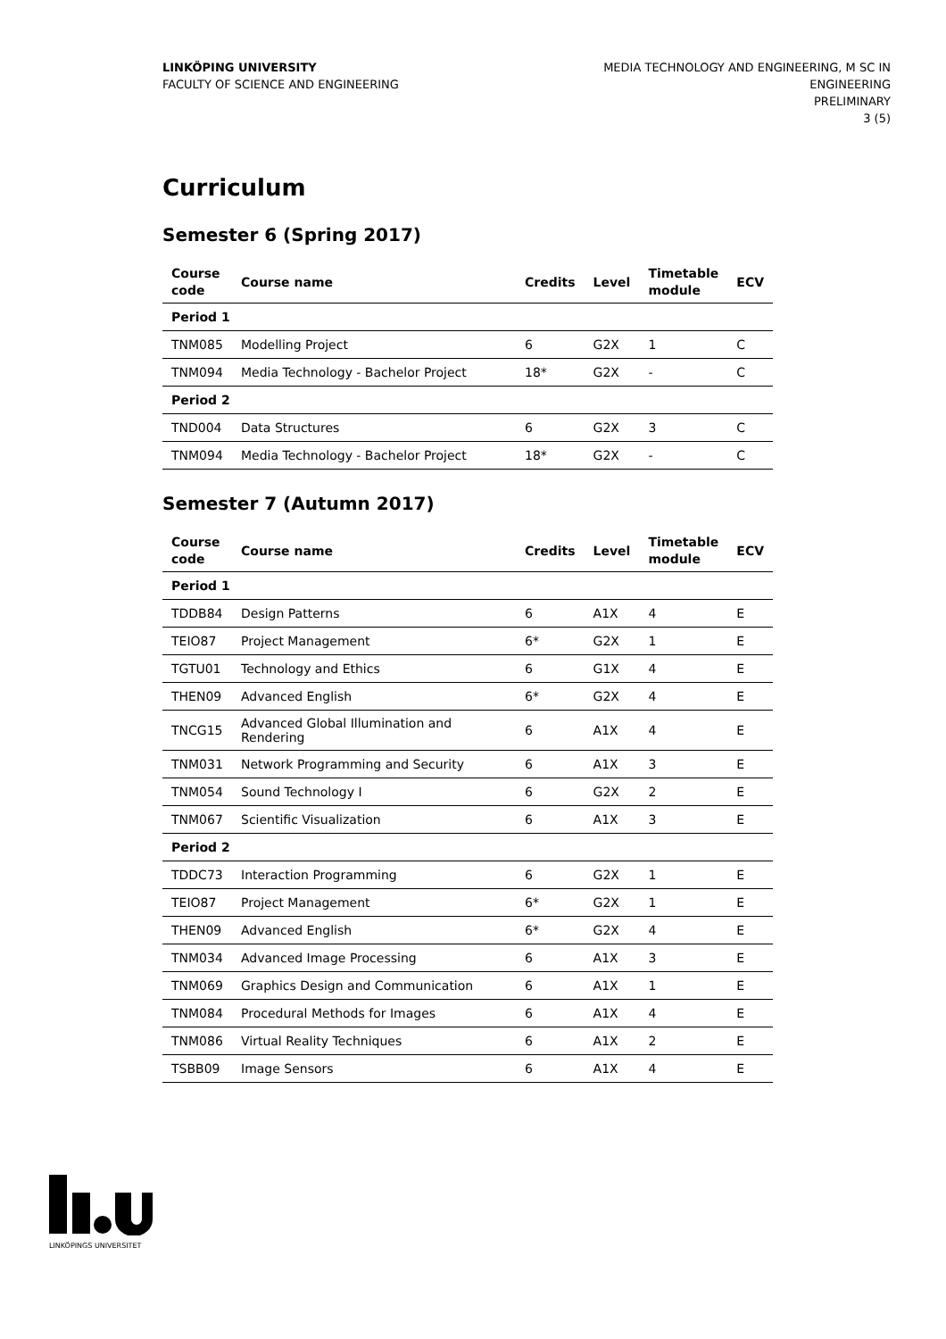LINKÖPING UNIVERSITY
FACULTY OF SCIENCE AND ENGINEERING
MEDIA TECHNOLOGY AND ENGINEERING, M SC IN
ENGINEERING
PRELIMINARY
3 (5)
Curriculum
Semester 6 (Spring 2017)
| Course code | Course name | Credits | Level | Timetable module | ECV |
| --- | --- | --- | --- | --- | --- |
| Period 1 | | | | | |
| TNM085 | Modelling Project | 6 | G2X | 1 | C |
| TNM094 | Media Technology - Bachelor Project | 18* | G2X | - | C |
| Period 2 | | | | | |
| TND004 | Data Structures | 6 | G2X | 3 | C |
| TNM094 | Media Technology - Bachelor Project | 18* | G2X | - | C |
Semester 7 (Autumn 2017)
| Course code | Course name | Credits | Level | Timetable module | ECV |
| --- | --- | --- | --- | --- | --- |
| Period 1 | | | | | |
| TDDB84 | Design Patterns | 6 | A1X | 4 | E |
| TEIO87 | Project Management | 6* | G2X | 1 | E |
| TGTU01 | Technology and Ethics | 6 | G1X | 4 | E |
| THEN09 | Advanced English | 6* | G2X | 4 | E |
| TNCG15 | Advanced Global Illumination and Rendering | 6 | A1X | 4 | E |
| TNM031 | Network Programming and Security | 6 | A1X | 3 | E |
| TNM054 | Sound Technology I | 6 | G2X | 2 | E |
| TNM067 | Scientific Visualization | 6 | A1X | 3 | E |
| Period 2 | | | | | |
| TDDC73 | Interaction Programming | 6 | G2X | 1 | E |
| TEIO87 | Project Management | 6* | G2X | 1 | E |
| THEN09 | Advanced English | 6* | G2X | 4 | E |
| TNM034 | Advanced Image Processing | 6 | A1X | 3 | E |
| TNM069 | Graphics Design and Communication | 6 | A1X | 1 | E |
| TNM084 | Procedural Methods for Images | 6 | A1X | 4 | E |
| TNM086 | Virtual Reality Techniques | 6 | A1X | 2 | E |
| TSBB09 | Image Sensors | 6 | A1X | 4 | E |
LINKÖPINGS UNIVERSITET